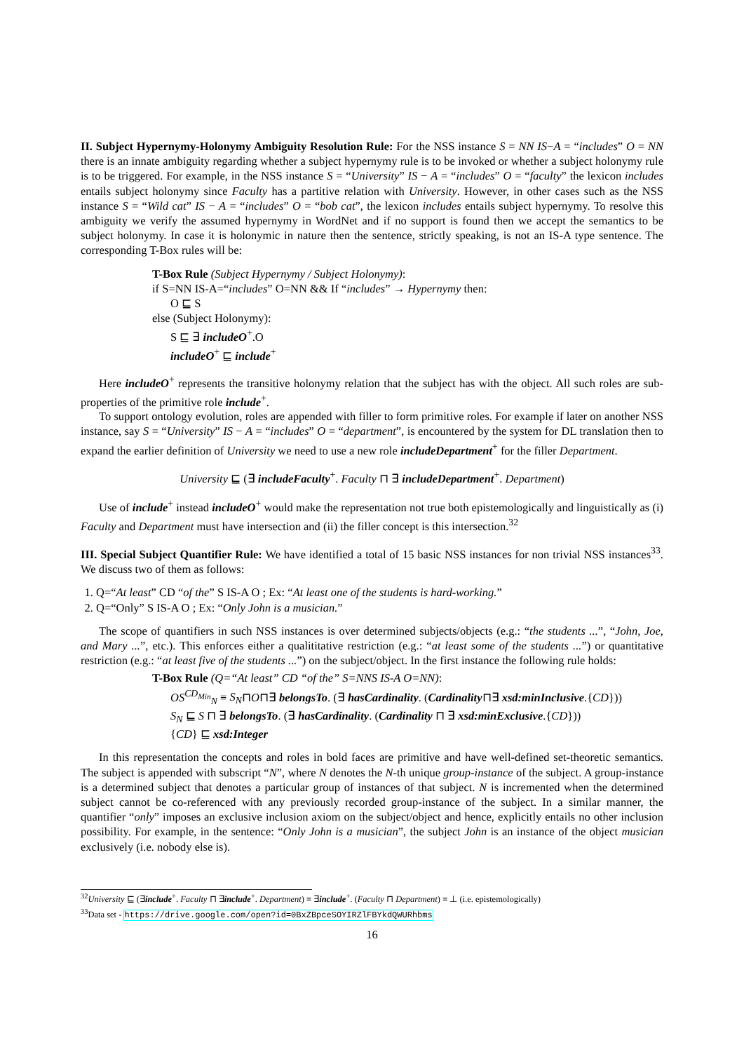II. Subject Hypernymy-Holonymy Ambiguity Resolution Rule: For the NSS instance S = NN IS−A = “includes” O = NN there is an innate ambiguity regarding whether a subject hypernymy rule is to be invoked or whether a subject holonymy rule is to be triggered. For example, in the NSS instance S = “University” IS − A = “includes” O = “faculty” the lexicon includes entails subject holonymy since Faculty has a partitive relation with University. However, in other cases such as the NSS instance S = “Wild cat” IS − A = “includes” O = “bob cat”, the lexicon includes entails subject hypernymy. To resolve this ambiguity we verify the assumed hypernymy in WordNet and if no support is found then we accept the semantics to be subject holonymy. In case it is holonymic in nature then the sentence, strictly speaking, is not an IS-A type sentence. The corresponding T-Box rules will be:
T-Box Rule (Subject Hypernymy / Subject Holonymy):
if S=NN IS-A=“includes” O=NN && If “includes” → Hypernymy then:
O ⊑ S
else (Subject Holonymy):
S ⊑ ∃ includeO<sup>+</sup>.O
includeO<sup>+</sup> ⊑ include<sup>+</sup>
Here includeO<sup>+</sup> represents the transitive holonymy relation that the subject has with the object. All such roles are sub-properties of the primitive role include<sup>+</sup>.
To support ontology evolution, roles are appended with filler to form primitive roles. For example if later on another NSS instance, say S = “University” IS − A = “includes” O = “department”, is encountered by the system for DL translation then to expand the earlier definition of University we need to use a new role includeDepartment<sup>+</sup> for the filler Department.
University ⊑ (∃ includeFaculty<sup>+</sup>. Faculty ⊓ ∃ includeDepartment<sup>+</sup>. Department)
Use of include<sup>+</sup> instead includeO<sup>+</sup> would make the representation not true both epistemologically and linguistically as (i) Faculty and Department must have intersection and (ii) the filler concept is this intersection.<sup>32</sup>
III. Special Subject Quantifier Rule: We have identified a total of 15 basic NSS instances for non trivial NSS instances<sup>33</sup>. We discuss two of them as follows:
1. Q=“At least” CD “of the” S IS-A O ; Ex: “At least one of the students is hard-working.”
2. Q=“Only” S IS-A O ; Ex: “Only John is a musician.”
The scope of quantifiers in such NSS instances is over determined subjects/objects (e.g.: “the students ...”, “John, Joe, and Mary ...”, etc.). This enforces either a qualititative restriction (e.g.: “at least some of the students ...”) or quantitative restriction (e.g.: “at least five of the students ...”) on the subject/object. In the first instance the following rule holds:
T-Box Rule (Q=“At least” CD “of the” S=NNS IS-A O=NN):
OS<sup>CD<sub>Min</sub></sup><sub>N</sub> ≡ S<sub>N</sub>⊓O⊓∃ belongsTo. (∃ hasCardinality. (Cardinality⊓∃ xsd:minInclusive.{CD}))
S<sub>N</sub> ⊑ S ⊓ ∃ belongsTo. (∃ hasCardinality. (Cardinality ⊓ ∃ xsd:minExclusive.{CD}))
{CD} ⊑ xsd:Integer
In this representation the concepts and roles in bold faces are primitive and have well-defined set-theoretic semantics. The subject is appended with subscript “N”, where N denotes the N-th unique group-instance of the subject. A group-instance is a determined subject that denotes a particular group of instances of that subject. N is incremented when the determined subject cannot be co-referenced with any previously recorded group-instance of the subject. In a similar manner, the quantifier “only” imposes an exclusive inclusion axiom on the subject/object and hence, explicitly entails no other inclusion possibility. For example, in the sentence: “Only John is a musician”, the subject John is an instance of the object musician exclusively (i.e. nobody else is).
<sup>32</sup> University ⊑ (∃include<sup>+</sup>. Faculty ⊓ ∃include<sup>+</sup>. Department) ≡ ∃include<sup>+</sup>. (Faculty ⊓ Department) ≡ ⊥ (i.e. epistemologically)
<sup>33</sup> Data set - https://drive.google.com/open?id=0BxZBpceSOYIRZlFBYkdQWURhbms
16